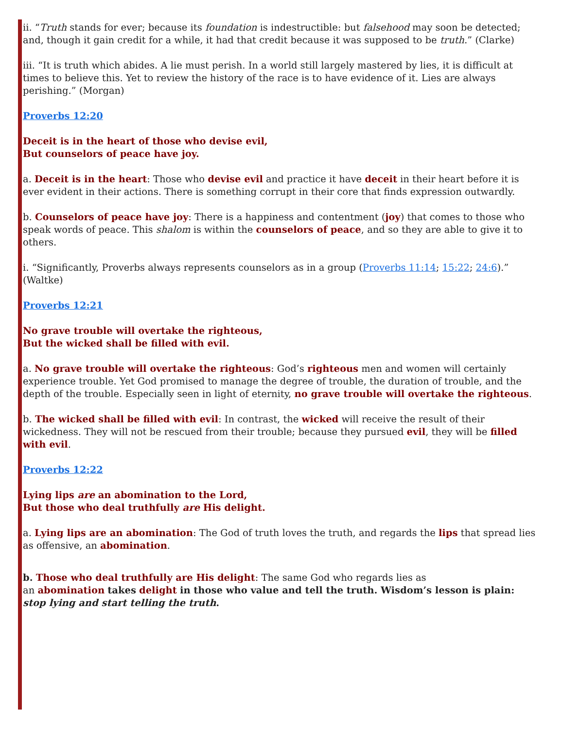ii. “Truth stands for ever; because its foundation is indestructible: but falsehood may soon be detected; and, though it gain credit for a while, it had that credit because it was supposed to be truth.” (Clarke)
iii. “It is truth which abides. A lie must perish. In a world still largely mastered by lies, it is difficult at times to believe this. Yet to review the history of the race is to have evidence of it. Lies are always perishing.” (Morgan)
Proverbs 12:20
Deceit is in the heart of those who devise evil,
But counselors of peace have joy.
a. Deceit is in the heart: Those who devise evil and practice it have deceit in their heart before it is ever evident in their actions. There is something corrupt in their core that finds expression outwardly.
b. Counselors of peace have joy: There is a happiness and contentment (joy) that comes to those who speak words of peace. This shalom is within the counselors of peace, and so they are able to give it to others.
i. “Significantly, Proverbs always represents counselors as in a group (Proverbs 11:14; 15:22; 24:6).” (Waltke)
Proverbs 12:21
No grave trouble will overtake the righteous,
But the wicked shall be filled with evil.
a. No grave trouble will overtake the righteous: God’s righteous men and women will certainly experience trouble. Yet God promised to manage the degree of trouble, the duration of trouble, and the depth of the trouble. Especially seen in light of eternity, no grave trouble will overtake the righteous.
b. The wicked shall be filled with evil: In contrast, the wicked will receive the result of their wickedness. They will not be rescued from their trouble; because they pursued evil, they will be filled with evil.
Proverbs 12:22
Lying lips are an abomination to the Lord,
But those who deal truthfully are His delight.
a. Lying lips are an abomination: The God of truth loves the truth, and regards the lips that spread lies as offensive, an abomination.
b. Those who deal truthfully are His delight: The same God who regards lies as
an abomination takes delight in those who value and tell the truth. Wisdom’s lesson is plain: stop lying and start telling the truth.